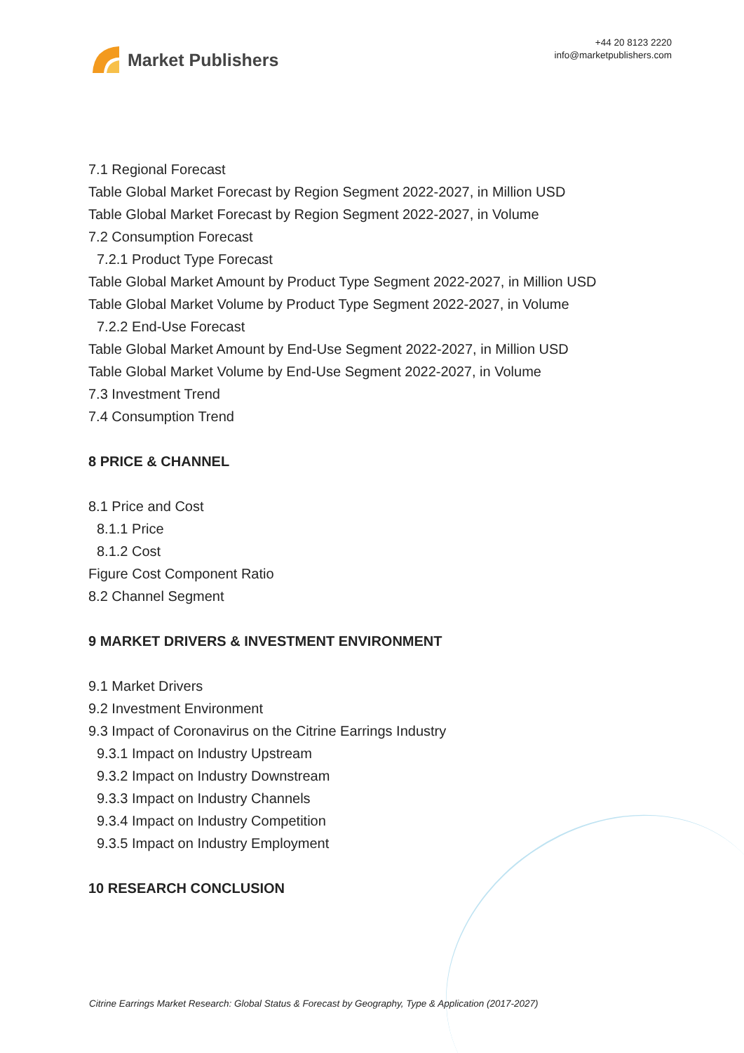Market Publishers
+44 20 8123 2220
info@marketpublishers.com
7.1 Regional Forecast
Table Global Market Forecast by Region Segment 2022-2027, in Million USD
Table Global Market Forecast by Region Segment 2022-2027, in Volume
7.2 Consumption Forecast
7.2.1 Product Type Forecast
Table Global Market Amount by Product Type Segment 2022-2027, in Million USD
Table Global Market Volume by Product Type Segment 2022-2027, in Volume
7.2.2 End-Use Forecast
Table Global Market Amount by End-Use Segment 2022-2027, in Million USD
Table Global Market Volume by End-Use Segment 2022-2027, in Volume
7.3 Investment Trend
7.4 Consumption Trend
8 PRICE & CHANNEL
8.1 Price and Cost
8.1.1 Price
8.1.2 Cost
Figure Cost Component Ratio
8.2 Channel Segment
9 MARKET DRIVERS & INVESTMENT ENVIRONMENT
9.1 Market Drivers
9.2 Investment Environment
9.3 Impact of Coronavirus on the Citrine Earrings Industry
9.3.1 Impact on Industry Upstream
9.3.2 Impact on Industry Downstream
9.3.3 Impact on Industry Channels
9.3.4 Impact on Industry Competition
9.3.5 Impact on Industry Employment
10 RESEARCH CONCLUSION
Citrine Earrings Market Research: Global Status & Forecast by Geography, Type & Application (2017-2027)